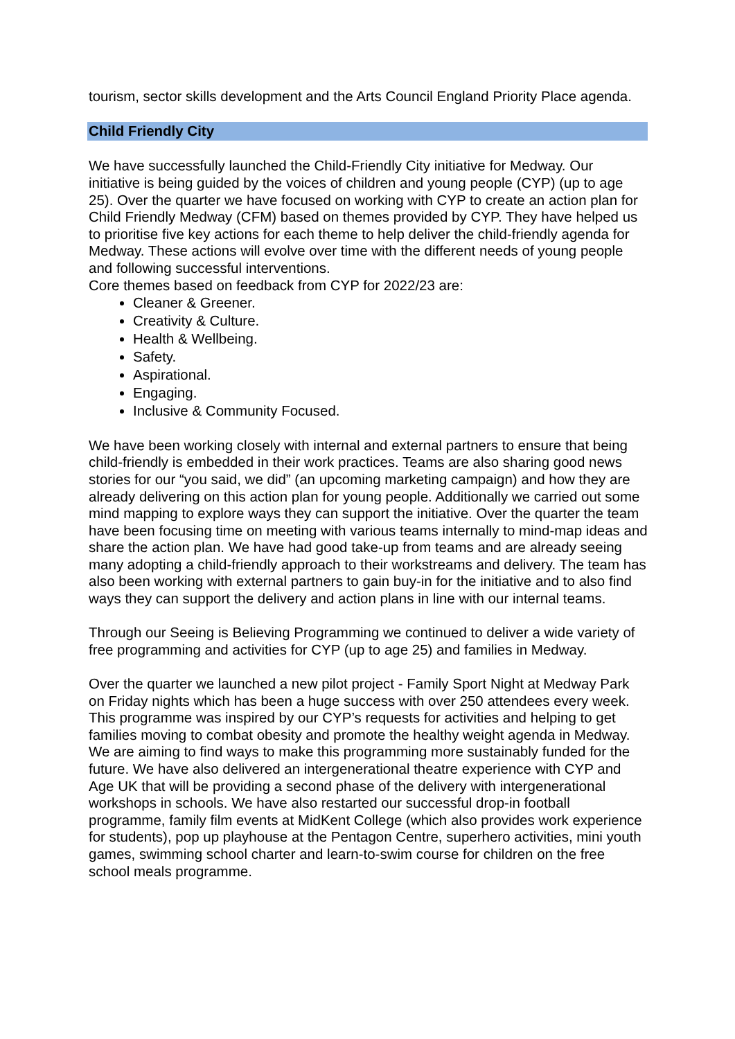tourism, sector skills development and the Arts Council England Priority Place agenda.
Child Friendly City
We have successfully launched the Child-Friendly City initiative for Medway. Our initiative is being guided by the voices of children and young people (CYP) (up to age 25). Over the quarter we have focused on working with CYP to create an action plan for Child Friendly Medway (CFM) based on themes provided by CYP. They have helped us to prioritise five key actions for each theme to help deliver the child-friendly agenda for Medway. These actions will evolve over time with the different needs of young people and following successful interventions.
Core themes based on feedback from CYP for 2022/23 are:
Cleaner & Greener.
Creativity & Culture.
Health & Wellbeing.
Safety.
Aspirational.
Engaging.
Inclusive & Community Focused.
We have been working closely with internal and external partners to ensure that being child-friendly is embedded in their work practices. Teams are also sharing good news stories for our “you said, we did” (an upcoming marketing campaign) and how they are already delivering on this action plan for young people. Additionally we carried out some mind mapping to explore ways they can support the initiative. Over the quarter the team have been focusing time on meeting with various teams internally to mind-map ideas and share the action plan. We have had good take-up from teams and are already seeing many adopting a child-friendly approach to their workstreams and delivery. The team has also been working with external partners to gain buy-in for the initiative and to also find ways they can support the delivery and action plans in line with our internal teams.
Through our Seeing is Believing Programming we continued to deliver a wide variety of free programming and activities for CYP (up to age 25) and families in Medway.
Over the quarter we launched a new pilot project - Family Sport Night at Medway Park on Friday nights which has been a huge success with over 250 attendees every week. This programme was inspired by our CYP’s requests for activities and helping to get families moving to combat obesity and promote the healthy weight agenda in Medway. We are aiming to find ways to make this programming more sustainably funded for the future. We have also delivered an intergenerational theatre experience with CYP and Age UK that will be providing a second phase of the delivery with intergenerational workshops in schools. We have also restarted our successful drop-in football programme, family film events at MidKent College (which also provides work experience for students), pop up playhouse at the Pentagon Centre, superhero activities, mini youth games, swimming school charter and learn-to-swim course for children on the free school meals programme.